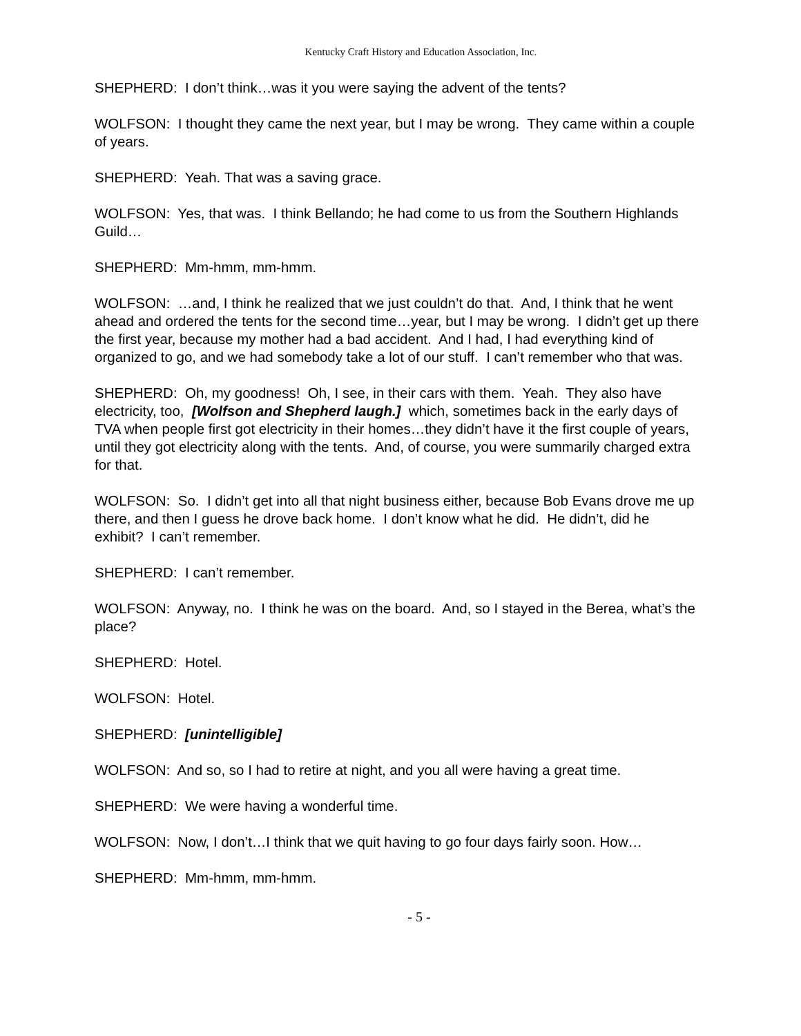Kentucky Craft History and Education Association, Inc.
SHEPHERD: I don’t think…was it you were saying the advent of the tents?
WOLFSON: I thought they came the next year, but I may be wrong. They came within a couple of years.
SHEPHERD: Yeah. That was a saving grace.
WOLFSON: Yes, that was. I think Bellando; he had come to us from the Southern Highlands Guild…
SHEPHERD: Mm-hmm, mm-hmm.
WOLFSON: …and, I think he realized that we just couldn’t do that. And, I think that he went ahead and ordered the tents for the second time…year, but I may be wrong. I didn’t get up there the first year, because my mother had a bad accident. And I had, I had everything kind of organized to go, and we had somebody take a lot of our stuff. I can’t remember who that was.
SHEPHERD: Oh, my goodness! Oh, I see, in their cars with them. Yeah. They also have electricity, too, [Wolfson and Shepherd laugh.] which, sometimes back in the early days of TVA when people first got electricity in their homes…they didn’t have it the first couple of years, until they got electricity along with the tents. And, of course, you were summarily charged extra for that.
WOLFSON: So. I didn’t get into all that night business either, because Bob Evans drove me up there, and then I guess he drove back home. I don’t know what he did. He didn’t, did he exhibit? I can’t remember.
SHEPHERD: I can’t remember.
WOLFSON: Anyway, no. I think he was on the board. And, so I stayed in the Berea, what’s the place?
SHEPHERD: Hotel.
WOLFSON: Hotel.
SHEPHERD: [unintelligible]
WOLFSON: And so, so I had to retire at night, and you all were having a great time.
SHEPHERD: We were having a wonderful time.
WOLFSON: Now, I don’t…I think that we quit having to go four days fairly soon. How…
SHEPHERD: Mm-hmm, mm-hmm.
- 5 -